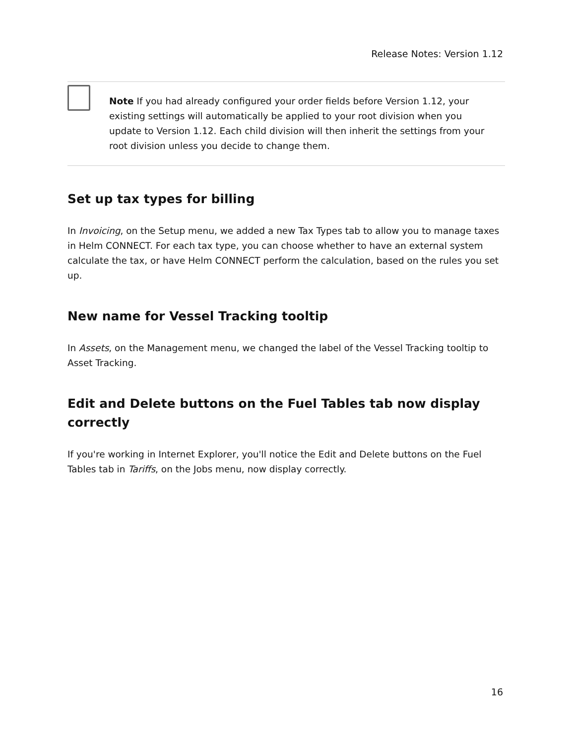Release Notes: Version 1.12
Note If you had already configured your order fields before Version 1.12, your existing settings will automatically be applied to your root division when you update to Version 1.12. Each child division will then inherit the settings from your root division unless you decide to change them.
Set up tax types for billing
In Invoicing, on the Setup menu, we added a new Tax Types tab to allow you to manage taxes in Helm CONNECT. For each tax type, you can choose whether to have an external system calculate the tax, or have Helm CONNECT perform the calculation, based on the rules you set up.
New name for Vessel Tracking tooltip
In Assets, on the Management menu, we changed the label of the Vessel Tracking tooltip to Asset Tracking.
Edit and Delete buttons on the Fuel Tables tab now display correctly
If you're working in Internet Explorer, you'll notice the Edit and Delete buttons on the Fuel Tables tab in Tariffs, on the Jobs menu, now display correctly.
16